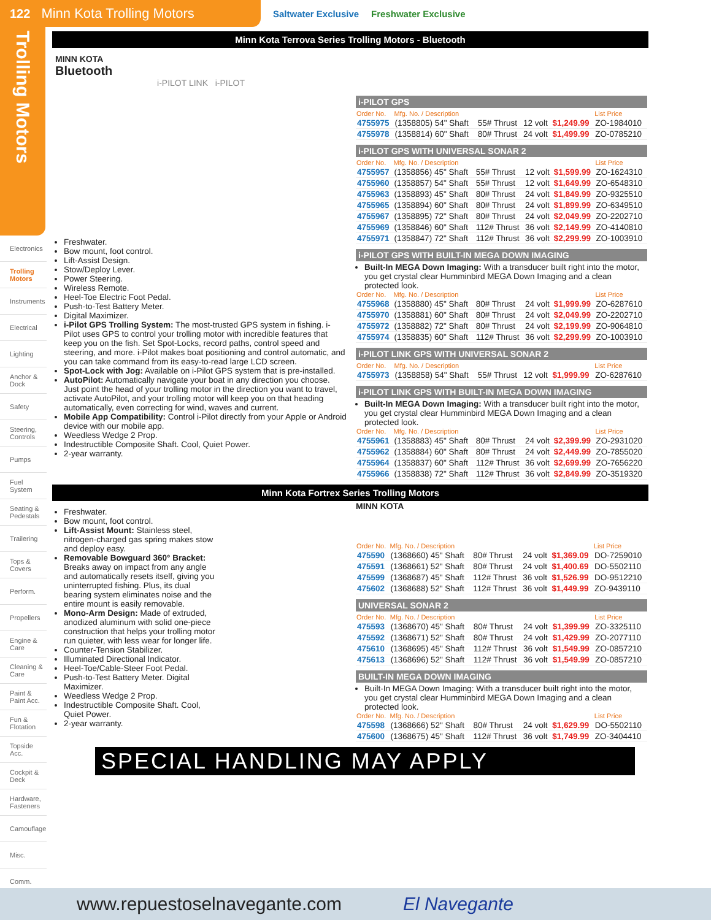122 Minn Kota Trolling Motors
Saltwater Exclusive Freshwater Exclusive
Trolling Motors
Electronics
Trolling Motors
Instruments
Electrical
Lighting
Anchor & Dock
Safety
Steering, Controls
Pumps
Fuel System
Seating & Pedestals
Trailering
Tops & Covers
Perform.
Propellers
Engine & Care
Cleaning & Care
Paint & Paint Acc.
Fun & Flotation
Topside Acc.
Cockpit & Deck
Hardware, Fasteners
Camouflage
Misc.
Comm.
Minn Kota Terrova Series Trolling Motors - Bluetooth
MINN KOTA
Bluetooth
i-PILOT LINK i-PILOT
Freshwater.
Bow mount, foot control.
Lift-Assist Design.
Stow/Deploy Lever.
Power Steering.
Wireless Remote.
Heel-Toe Electric Foot Pedal.
Push-to-Test Battery Meter.
Digital Maximizer.
i-Pilot GPS Trolling System: The most-trusted GPS system in fishing. i-Pilot uses GPS to control your trolling motor with incredible features that keep you on the fish. Set Spot-Locks, record paths, control speed and steering, and more. i-Pilot makes boat positioning and control automatic, and you can take command from its easy-to-read large LCD screen.
Spot-Lock with Jog: Available on i-Pilot GPS system that is pre-installed.
AutoPilot: Automatically navigate your boat in any direction you choose. Just point the head of your trolling motor in the direction you want to travel, activate AutoPilot, and your trolling motor will keep you on that heading automatically, even correcting for wind, waves and current.
Mobile App Compatibility: Control i-Pilot directly from your Apple or Android device with our mobile app.
Weedless Wedge 2 Prop.
Indestructible Composite Shaft. Cool, Quiet Power.
2-year warranty.
i-PILOT GPS
| Order No. | Mfg. No. / Description | | | | List Price |
| --- | --- | --- | --- | --- | --- |
| 4755975 | (1358805) 54" Shaft | 55# Thrust | 12 volt | $1,249.99 | ZO-1984010 |
| 4755978 | (1358814) 60" Shaft | 80# Thrust | 24 volt | $1,499.99 | ZO-0785210 |
i-PILOT GPS WITH UNIVERSAL SONAR 2
| Order No. | Mfg. No. / Description | | | | List Price |
| --- | --- | --- | --- | --- | --- |
| 4755957 | (1358856) 45" Shaft | 55# Thrust | 12 volt | $1,599.99 | ZO-1624310 |
| 4755960 | (1358857) 54" Shaft | 55# Thrust | 12 volt | $1,649.99 | ZO-6548310 |
| 4755963 | (1358893) 45" Shaft | 80# Thrust | 24 volt | $1,849.99 | ZO-9325510 |
| 4755965 | (1358894) 60" Shaft | 80# Thrust | 24 volt | $1,899.99 | ZO-6349510 |
| 4755967 | (1358895) 72" Shaft | 80# Thrust | 24 volt | $2,049.99 | ZO-2202710 |
| 4755969 | (1358846) 60" Shaft | 112# Thrust | 36 volt | $2,149.99 | ZO-4140810 |
| 4755971 | (1358847) 72" Shaft | 112# Thrust | 36 volt | $2,299.99 | ZO-1003910 |
i-PILOT GPS WITH BUILT-IN MEGA DOWN IMAGING
Built-In MEGA Down Imaging: With a transducer built right into the motor, you get crystal clear Humminbird MEGA Down Imaging and a clean protected look.
| Order No. | Mfg. No. / Description | | | | List Price |
| --- | --- | --- | --- | --- | --- |
| 4755968 | (1358880) 45" Shaft | 80# Thrust | 24 volt | $1,999.99 | ZO-6287610 |
| 4755970 | (1358881) 60" Shaft | 80# Thrust | 24 volt | $2,049.99 | ZO-2202710 |
| 4755972 | (1358882) 72" Shaft | 80# Thrust | 24 volt | $2,199.99 | ZO-9064810 |
| 4755974 | (1358835) 60" Shaft | 112# Thrust | 36 volt | $2,299.99 | ZO-1003910 |
i-PILOT LINK GPS WITH UNIVERSAL SONAR 2
| Order No. | Mfg. No. / Description | | | | List Price |
| --- | --- | --- | --- | --- | --- |
| 4755973 | (1358858) 54" Shaft | 55# Thrust | 12 volt | $1,999.99 | ZO-6287610 |
i-PILOT LINK GPS WITH BUILT-IN MEGA DOWN IMAGING
Built-In MEGA Down Imaging: With a transducer built right into the motor, you get crystal clear Humminbird MEGA Down Imaging and a clean protected look.
| Order No. | Mfg. No. / Description | | | | List Price |
| --- | --- | --- | --- | --- | --- |
| 4755961 | (1358883) 45" Shaft | 80# Thrust | 24 volt | $2,399.99 | ZO-2931020 |
| 4755962 | (1358884) 60" Shaft | 80# Thrust | 24 volt | $2,449.99 | ZO-7855020 |
| 4755964 | (1358837) 60" Shaft | 112# Thrust | 36 volt | $2,699.99 | ZO-7656220 |
| 4755966 | (1358838) 72" Shaft | 112# Thrust | 36 volt | $2,849.99 | ZO-3519320 |
Minn Kota Fortrex Series Trolling Motors
Freshwater.
Bow mount, foot control.
Lift-Assist Mount: Stainless steel, nitrogen-charged gas spring makes stow and deploy easy.
Removable Bowguard 360° Bracket: Breaks away on impact from any angle and automatically resets itself, giving you uninterrupted fishing. Plus, its dual bearing system eliminates noise and the entire mount is easily removable.
Mono-Arm Design: Made of extruded, anodized aluminum with solid one-piece construction that helps your trolling motor run quieter, with less wear for longer life.
Counter-Tension Stabilizer.
Illuminated Directional Indicator.
Heel-Toe/Cable-Steer Foot Pedal.
Push-to-Test Battery Meter. Digital Maximizer.
Weedless Wedge 2 Prop.
Indestructible Composite Shaft. Cool, Quiet Power.
2-year warranty.
MINN KOTA
| Order No. | Mfg. No. / Description | | | | List Price |
| --- | --- | --- | --- | --- | --- |
| 475590 | (1368660) 45" Shaft | 80# Thrust | 24 volt | $1,369.09 | DO-7259010 |
| 475591 | (1368661) 52" Shaft | 80# Thrust | 24 volt | $1,400.69 | DO-5502110 |
| 475599 | (1368687) 45" Shaft | 112# Thrust | 36 volt | $1,526.99 | DO-9512210 |
| 475602 | (1368688) 52" Shaft | 112# Thrust | 36 volt | $1,449.99 | ZO-9439110 |
UNIVERSAL SONAR 2
| Order No. | Mfg. No. / Description | | | | List Price |
| --- | --- | --- | --- | --- | --- |
| 475593 | (1368670) 45" Shaft | 80# Thrust | 24 volt | $1,399.99 | ZO-3325110 |
| 475592 | (1368671) 52" Shaft | 80# Thrust | 24 volt | $1,429.99 | ZO-2077110 |
| 475610 | (1368695) 45" Shaft | 112# Thrust | 36 volt | $1,549.99 | ZO-0857210 |
| 475613 | (1368696) 52" Shaft | 112# Thrust | 36 volt | $1,549.99 | ZO-0857210 |
BUILT-IN MEGA DOWN IMAGING
Built-In MEGA Down Imaging: With a transducer built right into the motor, you get crystal clear Humminbird MEGA Down Imaging and a clean protected look.
| Order No. | Mfg. No. / Description | | | | List Price |
| --- | --- | --- | --- | --- | --- |
| 475598 | (1368666) 52" Shaft | 80# Thrust | 24 volt | $1,629.99 | DO-5502110 |
| 475600 | (1368675) 45" Shaft | 112# Thrust | 36 volt | $1,749.99 | ZO-3404410 |
SPECIAL HANDLING MAY APPLY
www.repuestoselnavegante.com El Navegante